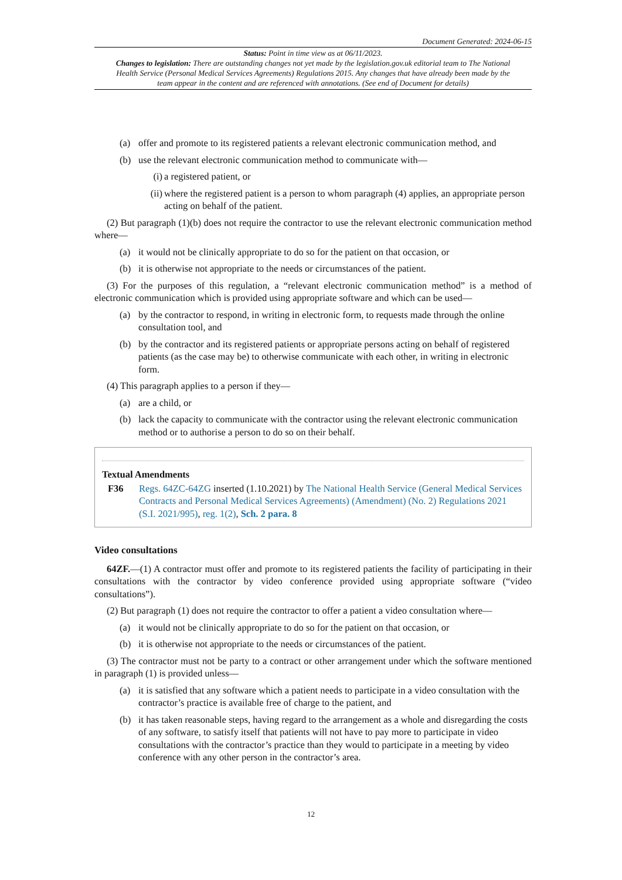Document Generated: 2024-06-15
Status: Point in time view as at 06/11/2023.
Changes to legislation: There are outstanding changes not yet made by the legislation.gov.uk editorial team to The National Health Service (Personal Medical Services Agreements) Regulations 2015. Any changes that have already been made by the team appear in the content and are referenced with annotations. (See end of Document for details)
(a) offer and promote to its registered patients a relevant electronic communication method, and
(b) use the relevant electronic communication method to communicate with—
(i) a registered patient, or
(ii) where the registered patient is a person to whom paragraph (4) applies, an appropriate person acting on behalf of the patient.
(2) But paragraph (1)(b) does not require the contractor to use the relevant electronic communication method where—
(a) it would not be clinically appropriate to do so for the patient on that occasion, or
(b) it is otherwise not appropriate to the needs or circumstances of the patient.
(3) For the purposes of this regulation, a “relevant electronic communication method” is a method of electronic communication which is provided using appropriate software and which can be used—
(a) by the contractor to respond, in writing in electronic form, to requests made through the online consultation tool, and
(b) by the contractor and its registered patients or appropriate persons acting on behalf of registered patients (as the case may be) to otherwise communicate with each other, in writing in electronic form.
(4) This paragraph applies to a person if they—
(a) are a child, or
(b) lack the capacity to communicate with the contractor using the relevant electronic communication method or to authorise a person to do so on their behalf.
Textual Amendments
F36 Regs. 64ZC-64ZG inserted (1.10.2021) by The National Health Service (General Medical Services Contracts and Personal Medical Services Agreements) (Amendment) (No. 2) Regulations 2021 (S.I. 2021/995), reg. 1(2), Sch. 2 para. 8
Video consultations
64ZF.—(1) A contractor must offer and promote to its registered patients the facility of participating in their consultations with the contractor by video conference provided using appropriate software (“video consultations”).
(2) But paragraph (1) does not require the contractor to offer a patient a video consultation where—
(a) it would not be clinically appropriate to do so for the patient on that occasion, or
(b) it is otherwise not appropriate to the needs or circumstances of the patient.
(3) The contractor must not be party to a contract or other arrangement under which the software mentioned in paragraph (1) is provided unless—
(a) it is satisfied that any software which a patient needs to participate in a video consultation with the contractor’s practice is available free of charge to the patient, and
(b) it has taken reasonable steps, having regard to the arrangement as a whole and disregarding the costs of any software, to satisfy itself that patients will not have to pay more to participate in video consultations with the contractor’s practice than they would to participate in a meeting by video conference with any other person in the contractor’s area.
12